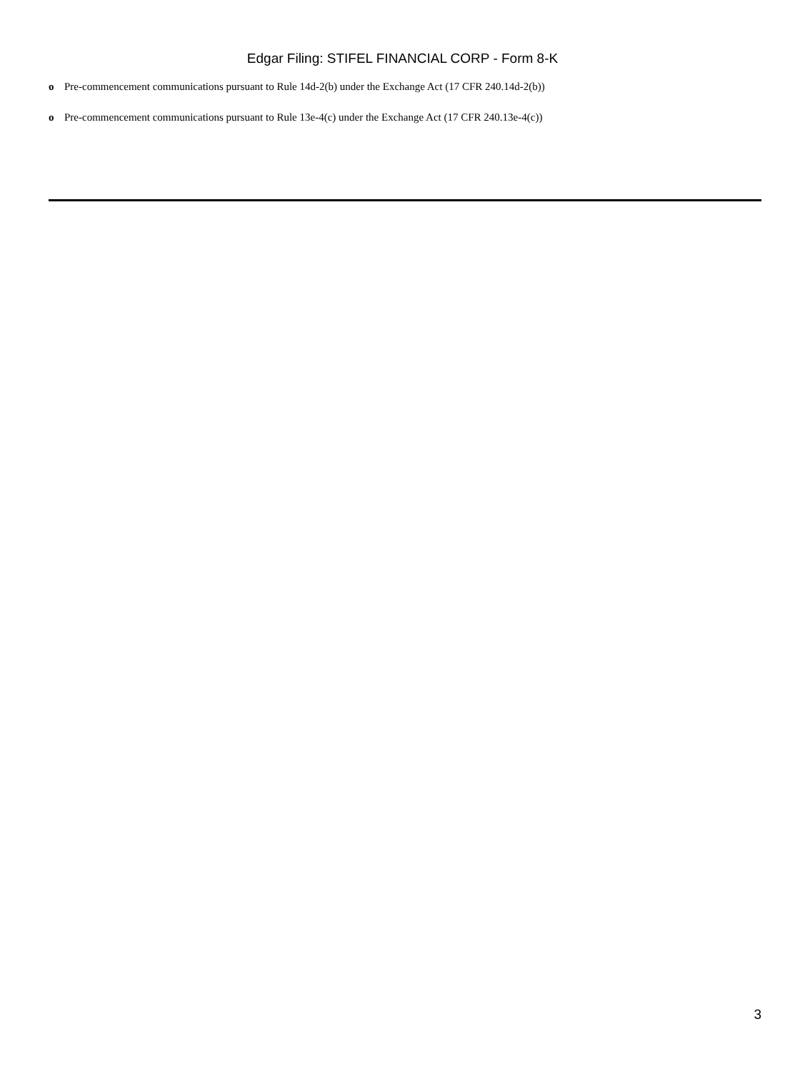Edgar Filing: STIFEL FINANCIAL CORP - Form 8-K
o Pre-commencement communications pursuant to Rule 14d-2(b) under the Exchange Act (17 CFR 240.14d-2(b))
o Pre-commencement communications pursuant to Rule 13e-4(c) under the Exchange Act (17 CFR 240.13e-4(c))
3